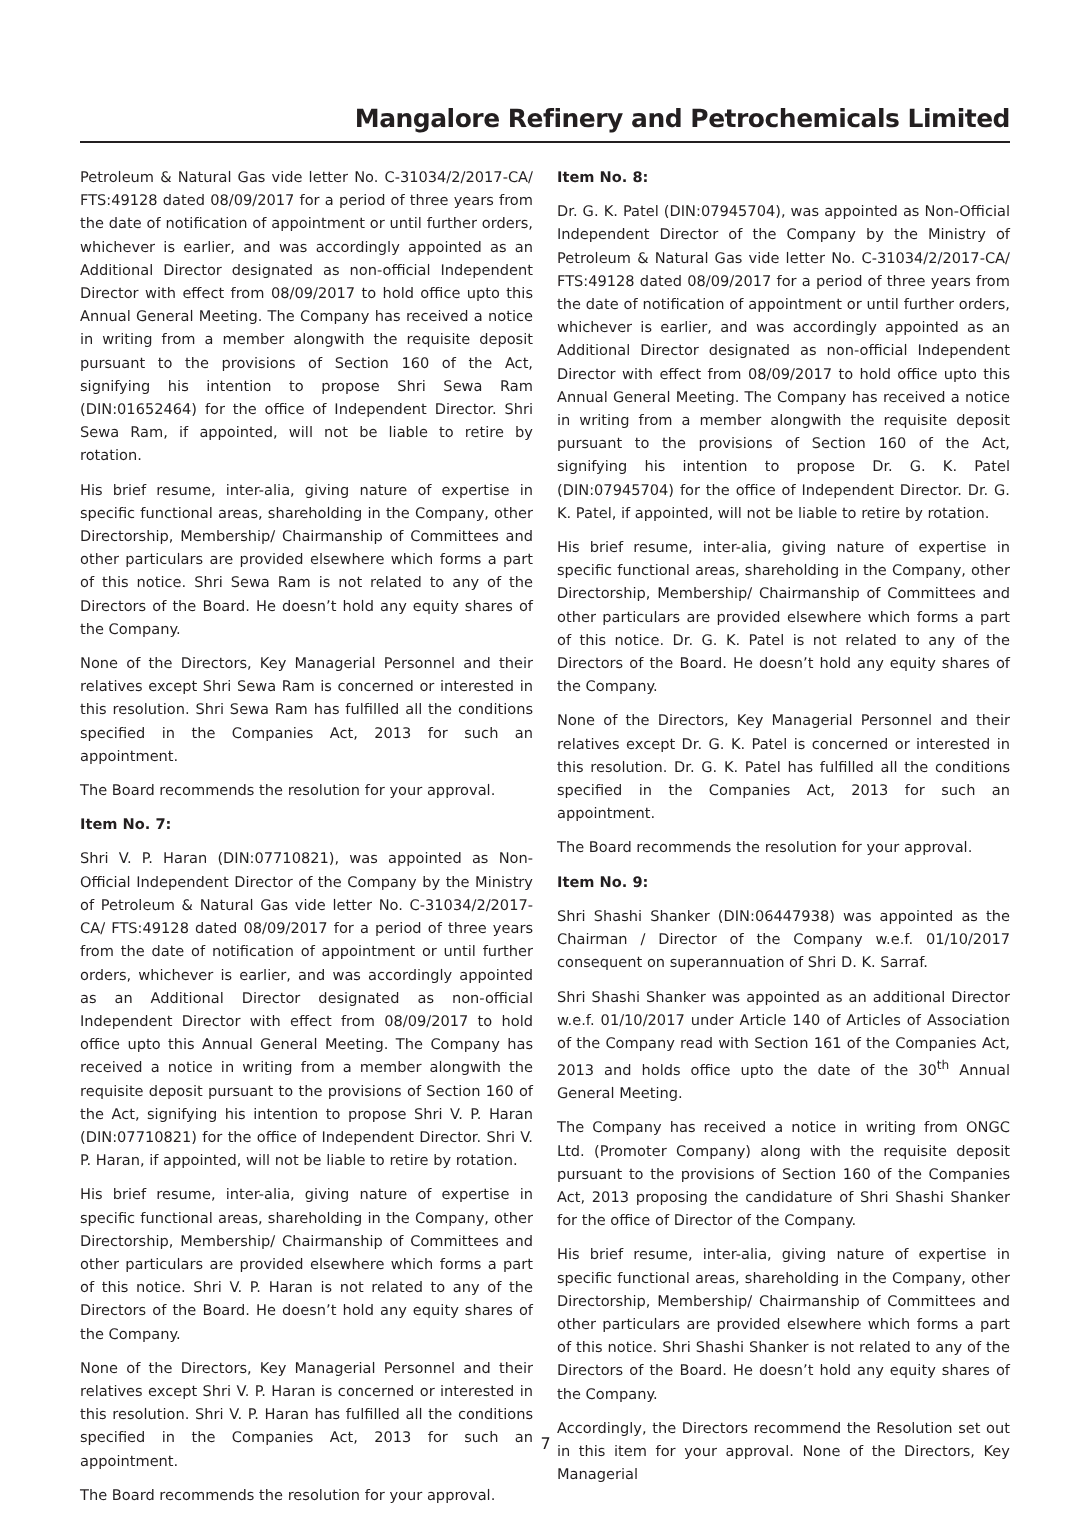Mangalore Refinery and Petrochemicals Limited
Petroleum & Natural Gas vide letter No. C-31034/2/2017-CA/ FTS:49128 dated 08/09/2017 for a period of three years from the date of notification of appointment or until further orders, whichever is earlier, and was accordingly appointed as an Additional Director designated as non-official Independent Director with effect from 08/09/2017 to hold office upto this Annual General Meeting. The Company has received a notice in writing from a member alongwith the requisite deposit pursuant to the provisions of Section 160 of the Act, signifying his intention to propose Shri Sewa Ram (DIN:01652464) for the office of Independent Director. Shri Sewa Ram, if appointed, will not be liable to retire by rotation.
His brief resume, inter-alia, giving nature of expertise in specific functional areas, shareholding in the Company, other Directorship, Membership/ Chairmanship of Committees and other particulars are provided elsewhere which forms a part of this notice. Shri Sewa Ram is not related to any of the Directors of the Board. He doesn’t hold any equity shares of the Company.
None of the Directors, Key Managerial Personnel and their relatives except Shri Sewa Ram is concerned or interested in this resolution. Shri Sewa Ram has fulfilled all the conditions specified in the Companies Act, 2013 for such an appointment.
The Board recommends the resolution for your approval.
Item No. 7:
Shri V. P. Haran (DIN:07710821), was appointed as Non-Official Independent Director of the Company by the Ministry of Petroleum & Natural Gas vide letter No. C-31034/2/2017-CA/ FTS:49128 dated 08/09/2017 for a period of three years from the date of notification of appointment or until further orders, whichever is earlier, and was accordingly appointed as an Additional Director designated as non-official Independent Director with effect from 08/09/2017 to hold office upto this Annual General Meeting. The Company has received a notice in writing from a member alongwith the requisite deposit pursuant to the provisions of Section 160 of the Act, signifying his intention to propose Shri V. P. Haran (DIN:07710821) for the office of Independent Director. Shri V. P. Haran, if appointed, will not be liable to retire by rotation.
His brief resume, inter-alia, giving nature of expertise in specific functional areas, shareholding in the Company, other Directorship, Membership/ Chairmanship of Committees and other particulars are provided elsewhere which forms a part of this notice. Shri V. P. Haran is not related to any of the Directors of the Board. He doesn’t hold any equity shares of the Company.
None of the Directors, Key Managerial Personnel and their relatives except Shri V. P. Haran is concerned or interested in this resolution. Shri V. P. Haran has fulfilled all the conditions specified in the Companies Act, 2013 for such an appointment.
The Board recommends the resolution for your approval.
Item No. 8:
Dr. G. K. Patel (DIN:07945704), was appointed as Non-Official Independent Director of the Company by the Ministry of Petroleum & Natural Gas vide letter No. C-31034/2/2017-CA/ FTS:49128 dated 08/09/2017 for a period of three years from the date of notification of appointment or until further orders, whichever is earlier, and was accordingly appointed as an Additional Director designated as non-official Independent Director with effect from 08/09/2017 to hold office upto this Annual General Meeting. The Company has received a notice in writing from a member alongwith the requisite deposit pursuant to the provisions of Section 160 of the Act, signifying his intention to propose Dr. G. K. Patel (DIN:07945704) for the office of Independent Director. Dr. G. K. Patel, if appointed, will not be liable to retire by rotation.
His brief resume, inter-alia, giving nature of expertise in specific functional areas, shareholding in the Company, other Directorship, Membership/ Chairmanship of Committees and other particulars are provided elsewhere which forms a part of this notice. Dr. G. K. Patel is not related to any of the Directors of the Board. He doesn’t hold any equity shares of the Company.
None of the Directors, Key Managerial Personnel and their relatives except Dr. G. K. Patel is concerned or interested in this resolution. Dr. G. K. Patel has fulfilled all the conditions specified in the Companies Act, 2013 for such an appointment.
The Board recommends the resolution for your approval.
Item No. 9:
Shri Shashi Shanker (DIN:06447938) was appointed as the Chairman / Director of the Company w.e.f. 01/10/2017 consequent on superannuation of Shri D. K. Sarraf.
Shri Shashi Shanker was appointed as an additional Director w.e.f. 01/10/2017 under Article 140 of Articles of Association of the Company read with Section 161 of the Companies Act, 2013 and holds office upto the date of the 30<sup>th</sup> Annual General Meeting.
The Company has received a notice in writing from ONGC Ltd. (Promoter Company) along with the requisite deposit pursuant to the provisions of Section 160 of the Companies Act, 2013 proposing the candidature of Shri Shashi Shanker for the office of Director of the Company.
His brief resume, inter-alia, giving nature of expertise in specific functional areas, shareholding in the Company, other Directorship, Membership/ Chairmanship of Committees and other particulars are provided elsewhere which forms a part of this notice. Shri Shashi Shanker is not related to any of the Directors of the Board. He doesn’t hold any equity shares of the Company.
Accordingly, the Directors recommend the Resolution set out in this item for your approval. None of the Directors, Key Managerial
7